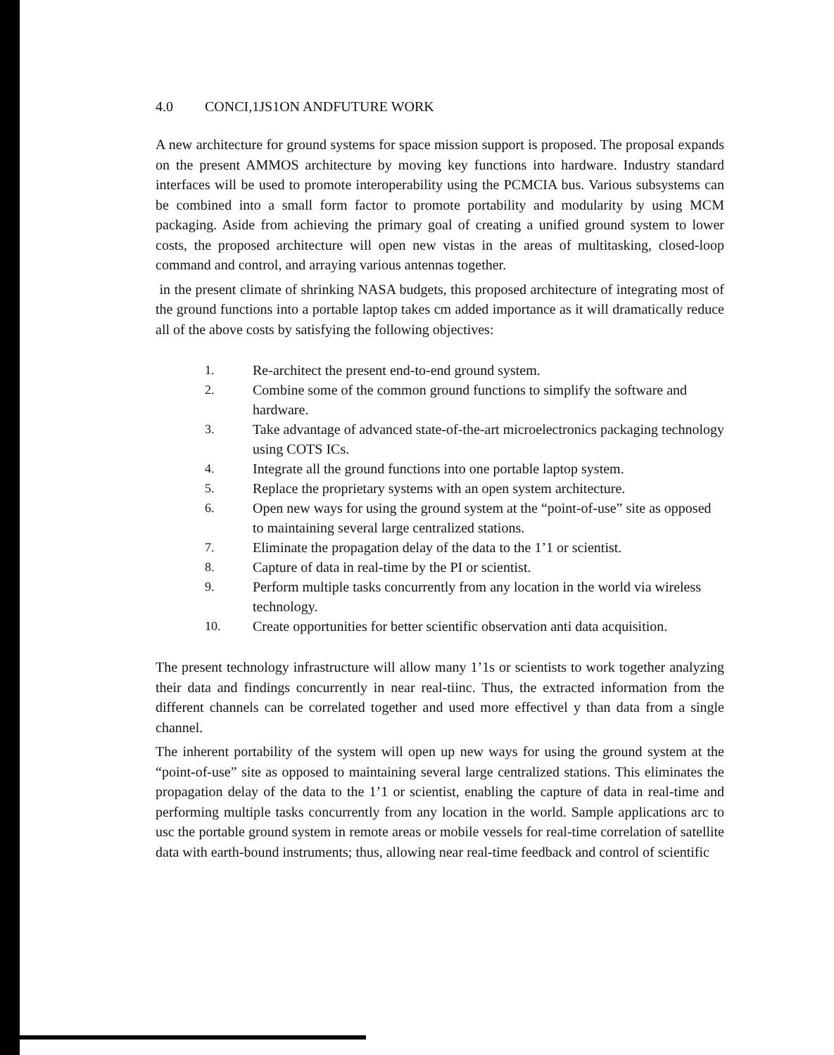4.0 CONCI,1JS1ON ANDFUTURE WORK
A new architecture for ground systems for space mission support is proposed. The proposal expands on the present AMMOS architecture by moving key functions into hardware. Industry standard interfaces will be used to promote interoperability using the PCMCIA bus. Various subsystems can be combined into a small form factor to promote portability and modularity by using MCM packaging. Aside from achieving the primary goal of creating a unified ground system to lower costs, the proposed architecture will open new vistas in the areas of multitasking, closed-loop command and control, and arraying various antennas together.
in the present climate of shrinking NASA budgets, this proposed architecture of integrating most of the ground functions into a portable laptop takes cm added importance as it will dramatically reduce all of the above costs by satisfying the following objectives:
1. Re-architect the present end-to-end ground system.
2. Combine some of the common ground functions to simplify the software and hardware.
3. Take advantage of advanced state-of-the-art microelectronics packaging technology using COTS ICs.
4. Integrate all the ground functions into one portable laptop system.
5. Replace the proprietary systems with an open system architecture.
6. Open new ways for using the ground system at the “point-of-use” site as opposed to maintaining several large centralized stations.
7. Eliminate the propagation delay of the data to the 1’1 or scientist.
8. Capture of data in real-time by the PI or scientist.
9. Perform multiple tasks concurrently from any location in the world via wireless technology.
10. Create opportunities for better scientific observation anti data acquisition.
The present technology infrastructure will allow many 1’1s or scientists to work together analyzing their data and findings concurrently in near real-tiinc. Thus, the extracted information from the different channels can be correlated together and used more effectivel y than data from a single channel.
The inherent portability of the system will open up new ways for using the ground system at the “point-of-use” site as opposed to maintaining several large centralized stations. This eliminates the propagation delay of the data to the 1’1 or scientist, enabling the capture of data in real-time and performing multiple tasks concurrently from any location in the world. Sample applications arc to usc the portable ground system in remote areas or mobile vessels for real-time correlation of satellite data with earth-bound instruments; thus, allowing near real-time feedback and control of scientific